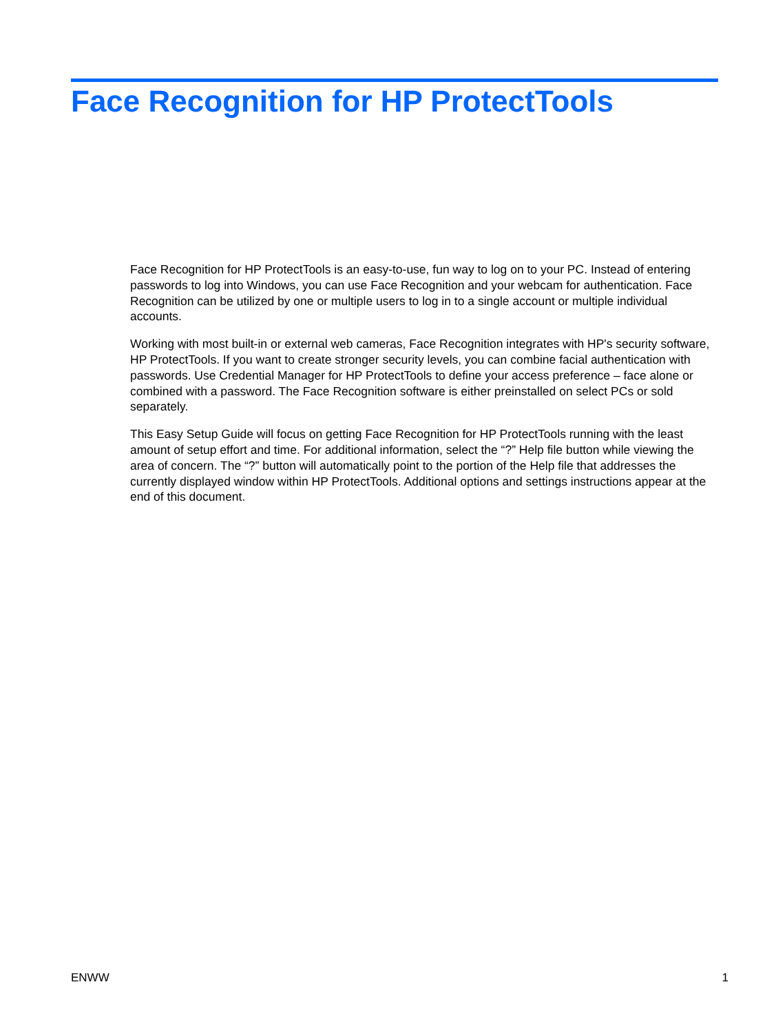Face Recognition for HP ProtectTools
Face Recognition for HP ProtectTools is an easy-to-use, fun way to log on to your PC. Instead of entering passwords to log into Windows, you can use Face Recognition and your webcam for authentication. Face Recognition can be utilized by one or multiple users to log in to a single account or multiple individual accounts.
Working with most built-in or external web cameras, Face Recognition integrates with HP's security software, HP ProtectTools. If you want to create stronger security levels, you can combine facial authentication with passwords. Use Credential Manager for HP ProtectTools to define your access preference – face alone or combined with a password. The Face Recognition software is either preinstalled on select PCs or sold separately.
This Easy Setup Guide will focus on getting Face Recognition for HP ProtectTools running with the least amount of setup effort and time. For additional information, select the “?” Help file button while viewing the area of concern. The “?” button will automatically point to the portion of the Help file that addresses the currently displayed window within HP ProtectTools. Additional options and settings instructions appear at the end of this document.
ENWW 1